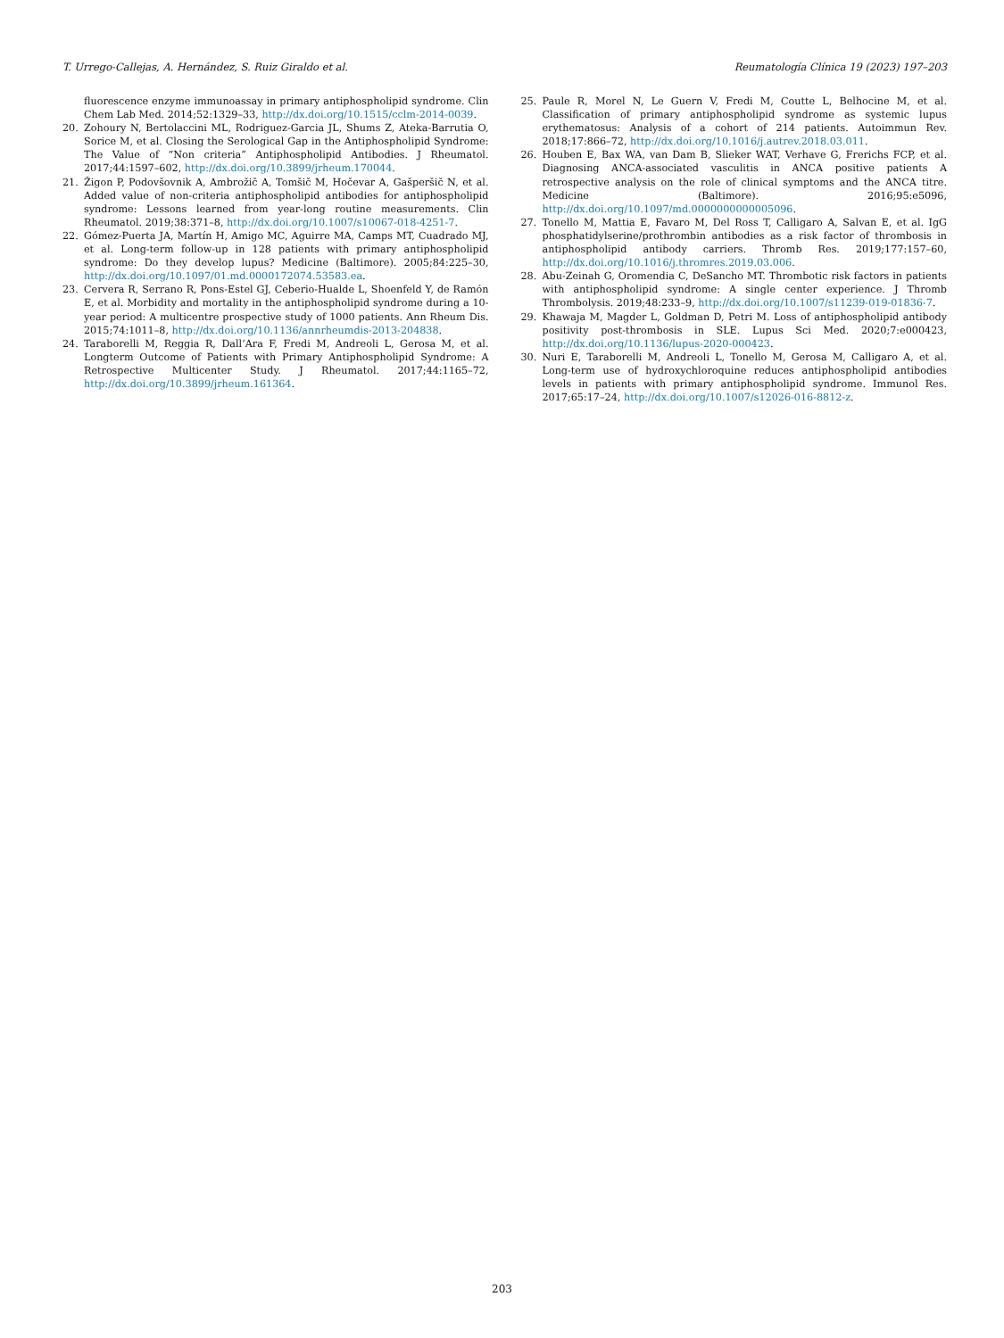T. Urrego-Callejas, A. Hernández, S. Ruiz Giraldo et al. Reumatología Clínica 19 (2023) 197–203
fluorescence enzyme immunoassay in primary antiphospholipid syndrome. Clin Chem Lab Med. 2014;52:1329–33, http://dx.doi.org/10.1515/cclm-2014-0039.
20. Zohoury N, Bertolaccini ML, Rodriguez-Garcia JL, Shums Z, Ateka-Barrutia O, Sorice M, et al. Closing the Serological Gap in the Antiphospholipid Syndrome: The Value of “Non criteria” Antiphospholipid Antibodies. J Rheumatol. 2017;44:1597–602, http://dx.doi.org/10.3899/jrheum.170044.
21. Žigon P, Podovšovnik A, Ambrožič A, Tomšič M, Hočevar A, Gašperšič N, et al. Added value of non-criteria antiphospholipid antibodies for antiphospholipid syndrome: Lessons learned from year-long routine measurements. Clin Rheumatol. 2019;38:371–8, http://dx.doi.org/10.1007/s10067-018-4251-7.
22. Gómez-Puerta JA, Martín H, Amigo MC, Aguirre MA, Camps MT, Cuadrado MJ, et al. Long-term follow-up in 128 patients with primary antiphospholipid syndrome: Do they develop lupus? Medicine (Baltimore). 2005;84:225–30, http://dx.doi.org/10.1097/01.md.0000172074.53583.ea.
23. Cervera R, Serrano R, Pons-Estel GJ, Ceberio-Hualde L, Shoenfeld Y, de Ramón E, et al. Morbidity and mortality in the antiphospholipid syndrome during a 10-year period: A multicentre prospective study of 1000 patients. Ann Rheum Dis. 2015;74:1011–8, http://dx.doi.org/10.1136/annrheumdis-2013-204838.
24. Taraborelli M, Reggia R, Dall’Ara F, Fredi M, Andreoli L, Gerosa M, et al. Longterm Outcome of Patients with Primary Antiphospholipid Syndrome: A Retrospective Multicenter Study. J Rheumatol. 2017;44:1165–72, http://dx.doi.org/10.3899/jrheum.161364.
25. Paule R, Morel N, Le Guern V, Fredi M, Coutte L, Belhocine M, et al. Classification of primary antiphospholipid syndrome as systemic lupus erythematosus: Analysis of a cohort of 214 patients. Autoimmun Rev. 2018;17:866–72, http://dx.doi.org/10.1016/j.autrev.2018.03.011.
26. Houben E, Bax WA, van Dam B, Slieker WAT, Verhave G, Frerichs FCP, et al. Diagnosing ANCA-associated vasculitis in ANCA positive patients A retrospective analysis on the role of clinical symptoms and the ANCA titre. Medicine (Baltimore). 2016;95:e5096, http://dx.doi.org/10.1097/md.0000000000005096.
27. Tonello M, Mattia E, Favaro M, Del Ross T, Calligaro A, Salvan E, et al. IgG phosphatidylserine/prothrombin antibodies as a risk factor of thrombosis in antiphospholipid antibody carriers. Thromb Res. 2019;177:157–60, http://dx.doi.org/10.1016/j.thromres.2019.03.006.
28. Abu-Zeinah G, Oromendia C, DeSancho MT. Thrombotic risk factors in patients with antiphospholipid syndrome: A single center experience. J Thromb Thrombolysis. 2019;48:233–9, http://dx.doi.org/10.1007/s11239-019-01836-7.
29. Khawaja M, Magder L, Goldman D, Petri M. Loss of antiphospholipid antibody positivity post-thrombosis in SLE. Lupus Sci Med. 2020;7:e000423, http://dx.doi.org/10.1136/lupus-2020-000423.
30. Nuri E, Taraborelli M, Andreoli L, Tonello M, Gerosa M, Calligaro A, et al. Long-term use of hydroxychloroquine reduces antiphospholipid antibodies levels in patients with primary antiphospholipid syndrome. Immunol Res. 2017;65:17–24, http://dx.doi.org/10.1007/s12026-016-8812-z.
203